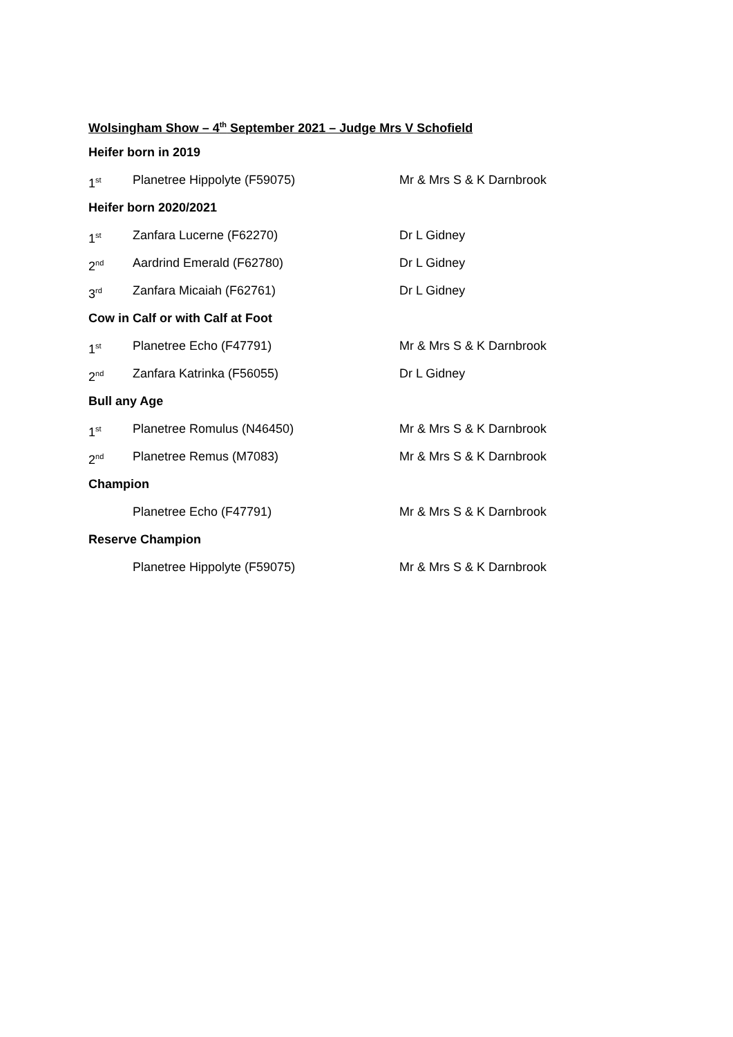Wolsingham Show – 4<sup>th</sup> September 2021 – Judge Mrs V Schofield
Heifer born in 2019
1<sup>st</sup> Planetree Hippolyte (F59075) Mr & Mrs S & K Darnbrook
Heifer born 2020/2021
1<sup>st</sup> Zanfara Lucerne (F62270) Dr L Gidney
2<sup>nd</sup> Aardrind Emerald (F62780) Dr L Gidney
3<sup>rd</sup> Zanfara Micaiah (F62761) Dr L Gidney
Cow in Calf or with Calf at Foot
1<sup>st</sup> Planetree Echo (F47791) Mr & Mrs S & K Darnbrook
2<sup>nd</sup> Zanfara Katrinka (F56055) Dr L Gidney
Bull any Age
1<sup>st</sup> Planetree Romulus (N46450) Mr & Mrs S & K Darnbrook
2<sup>nd</sup> Planetree Remus (M7083) Mr & Mrs S & K Darnbrook
Champion
Planetree Echo (F47791) Mr & Mrs S & K Darnbrook
Reserve Champion
Planetree Hippolyte (F59075) Mr & Mrs S & K Darnbrook